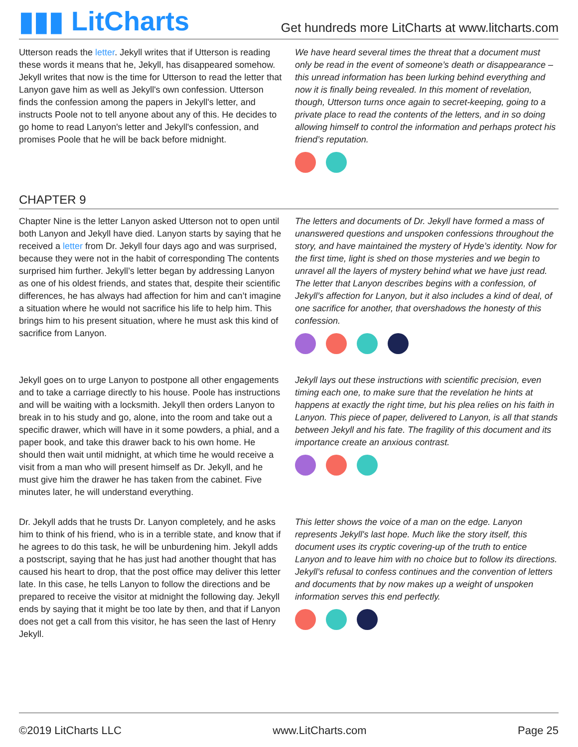▮▮▮ LitCharts
Get hundreds more LitCharts at www.litcharts.com
Utterson reads the letter. Jekyll writes that if Utterson is reading these words it means that he, Jekyll, has disappeared somehow. Jekyll writes that now is the time for Utterson to read the letter that Lanyon gave him as well as Jekyll's own confession. Utterson finds the confession among the papers in Jekyll's letter, and instructs Poole not to tell anyone about any of this. He decides to go home to read Lanyon's letter and Jekyll's confession, and promises Poole that he will be back before midnight.
We have heard several times the threat that a document must only be read in the event of someone’s death or disappearance – this unread information has been lurking behind everything and now it is finally being revealed. In this moment of revelation, though, Utterson turns once again to secret-keeping, going to a private place to read the contents of the letters, and in so doing allowing himself to control the information and perhaps protect his friend’s reputation.
CHAPTER 9
Chapter Nine is the letter Lanyon asked Utterson not to open until both Lanyon and Jekyll have died. Lanyon starts by saying that he received a letter from Dr. Jekyll four days ago and was surprised, because they were not in the habit of corresponding The contents surprised him further. Jekyll’s letter began by addressing Lanyon as one of his oldest friends, and states that, despite their scientific differences, he has always had affection for him and can’t imagine a situation where he would not sacrifice his life to help him. This brings him to his present situation, where he must ask this kind of sacrifice from Lanyon.
The letters and documents of Dr. Jekyll have formed a mass of unanswered questions and unspoken confessions throughout the story, and have maintained the mystery of Hyde’s identity. Now for the first time, light is shed on those mysteries and we begin to unravel all the layers of mystery behind what we have just read. The letter that Lanyon describes begins with a confession, of Jekyll’s affection for Lanyon, but it also includes a kind of deal, of one sacrifice for another, that overshadows the honesty of this confession.
Jekyll goes on to urge Lanyon to postpone all other engagements and to take a carriage directly to his house. Poole has instructions and will be waiting with a locksmith. Jekyll then orders Lanyon to break in to his study and go, alone, into the room and take out a specific drawer, which will have in it some powders, a phial, and a paper book, and take this drawer back to his own home. He should then wait until midnight, at which time he would receive a visit from a man who will present himself as Dr. Jekyll, and he must give him the drawer he has taken from the cabinet. Five minutes later, he will understand everything.
Jekyll lays out these instructions with scientific precision, even timing each one, to make sure that the revelation he hints at happens at exactly the right time, but his plea relies on his faith in Lanyon. This piece of paper, delivered to Lanyon, is all that stands between Jekyll and his fate. The fragility of this document and its importance create an anxious contrast.
Dr. Jekyll adds that he trusts Dr. Lanyon completely, and he asks him to think of his friend, who is in a terrible state, and know that if he agrees to do this task, he will be unburdening him. Jekyll adds a postscript, saying that he has just had another thought that has caused his heart to drop, that the post office may deliver this letter late. In this case, he tells Lanyon to follow the directions and be prepared to receive the visitor at midnight the following day. Jekyll ends by saying that it might be too late by then, and that if Lanyon does not get a call from this visitor, he has seen the last of Henry Jekyll.
This letter shows the voice of a man on the edge. Lanyon represents Jekyll's last hope. Much like the story itself, this document uses its cryptic covering-up of the truth to entice Lanyon and to leave him with no choice but to follow its directions. Jekyll’s refusal to confess continues and the convention of letters and documents that by now makes up a weight of unspoken information serves this end perfectly.
©2019 LitCharts LLC www.LitCharts.com Page 25